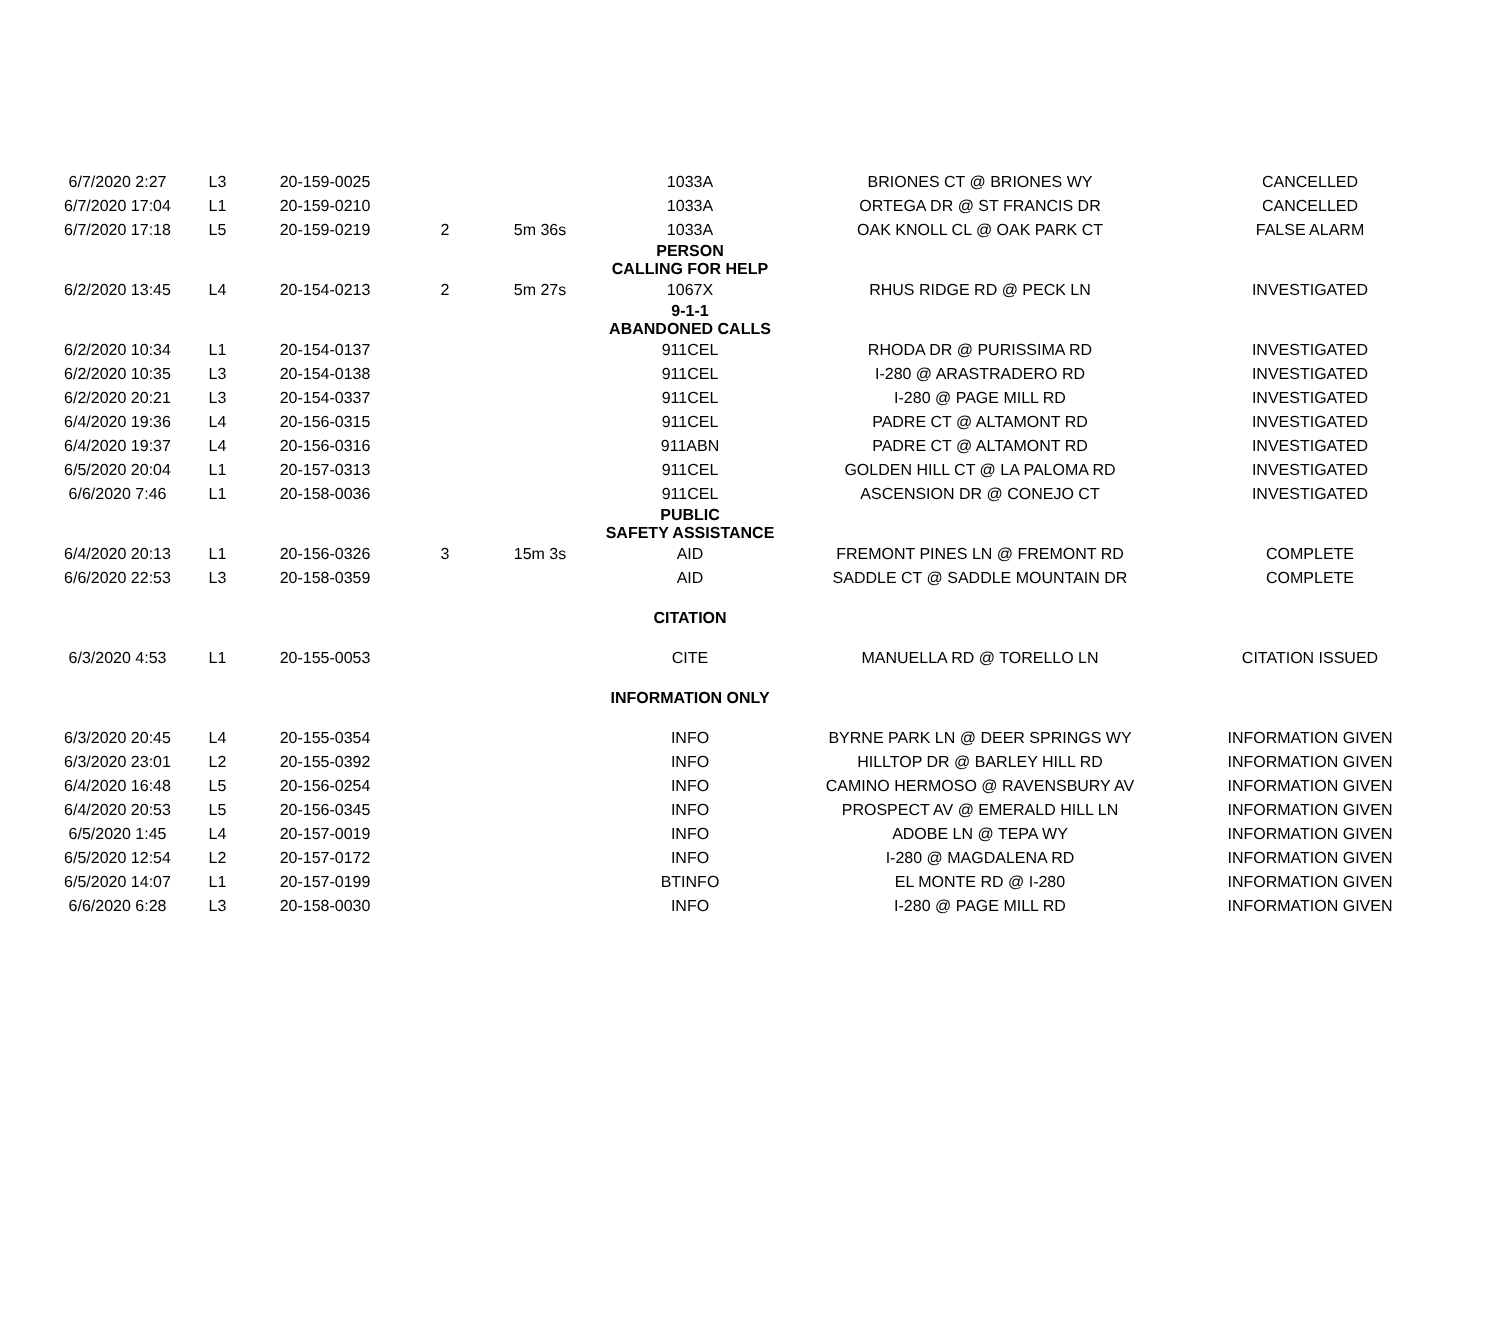| 6/7/2020 2:27 | L3 | 20-159-0025 | | | 1033A | BRIONES CT @ BRIONES WY | CANCELLED |
| 6/7/2020 17:04 | L1 | 20-159-0210 | | | 1033A | ORTEGA DR @ ST FRANCIS DR | CANCELLED |
| 6/7/2020 17:18 | L5 | 20-159-0219 | 2 | 5m 36s | 1033A | OAK KNOLL CL @ OAK PARK CT | FALSE ALARM |
| | | | | | PERSON CALLING FOR HELP | | |
| 6/2/2020 13:45 | L4 | 20-154-0213 | 2 | 5m 27s | 1067X | RHUS RIDGE RD @ PECK LN | INVESTIGATED |
| | | | | | 9-1-1 ABANDONED CALLS | | |
| 6/2/2020 10:34 | L1 | 20-154-0137 | | | 911CEL | RHODA DR @ PURISSIMA RD | INVESTIGATED |
| 6/2/2020 10:35 | L3 | 20-154-0138 | | | 911CEL | I-280 @ ARASTRADERO RD | INVESTIGATED |
| 6/2/2020 20:21 | L3 | 20-154-0337 | | | 911CEL | I-280 @ PAGE MILL RD | INVESTIGATED |
| 6/4/2020 19:36 | L4 | 20-156-0315 | | | 911CEL | PADRE CT @ ALTAMONT RD | INVESTIGATED |
| 6/4/2020 19:37 | L4 | 20-156-0316 | | | 911ABN | PADRE CT @ ALTAMONT RD | INVESTIGATED |
| 6/5/2020 20:04 | L1 | 20-157-0313 | | | 911CEL | GOLDEN HILL CT @ LA PALOMA RD | INVESTIGATED |
| 6/6/2020 7:46 | L1 | 20-158-0036 | | | 911CEL | ASCENSION DR @ CONEJO CT | INVESTIGATED |
| | | | | | PUBLIC SAFETY ASSISTANCE | | |
| 6/4/2020 20:13 | L1 | 20-156-0326 | 3 | 15m 3s | AID | FREMONT PINES LN @ FREMONT RD | COMPLETE |
| 6/6/2020 22:53 | L3 | 20-158-0359 | | | AID | SADDLE CT @ SADDLE MOUNTAIN DR | COMPLETE |
| | | | | | CITATION | | |
| 6/3/2020 4:53 | L1 | 20-155-0053 | | | CITE | MANUELLA RD @ TORELLO LN | CITATION ISSUED |
| | | | | | INFORMATION ONLY | | |
| 6/3/2020 20:45 | L4 | 20-155-0354 | | | INFO | BYRNE PARK LN @ DEER SPRINGS WY | INFORMATION GIVEN |
| 6/3/2020 23:01 | L2 | 20-155-0392 | | | INFO | HILLTOP DR @ BARLEY HILL RD | INFORMATION GIVEN |
| 6/4/2020 16:48 | L5 | 20-156-0254 | | | INFO | CAMINO HERMOSO @ RAVENSBURY AV | INFORMATION GIVEN |
| 6/4/2020 20:53 | L5 | 20-156-0345 | | | INFO | PROSPECT AV @ EMERALD HILL LN | INFORMATION GIVEN |
| 6/5/2020 1:45 | L4 | 20-157-0019 | | | INFO | ADOBE LN @ TEPA WY | INFORMATION GIVEN |
| 6/5/2020 12:54 | L2 | 20-157-0172 | | | INFO | I-280 @ MAGDALENA RD | INFORMATION GIVEN |
| 6/5/2020 14:07 | L1 | 20-157-0199 | | | BTINFO | EL MONTE RD @ I-280 | INFORMATION GIVEN |
| 6/6/2020 6:28 | L3 | 20-158-0030 | | | INFO | I-280 @ PAGE MILL RD | INFORMATION GIVEN |